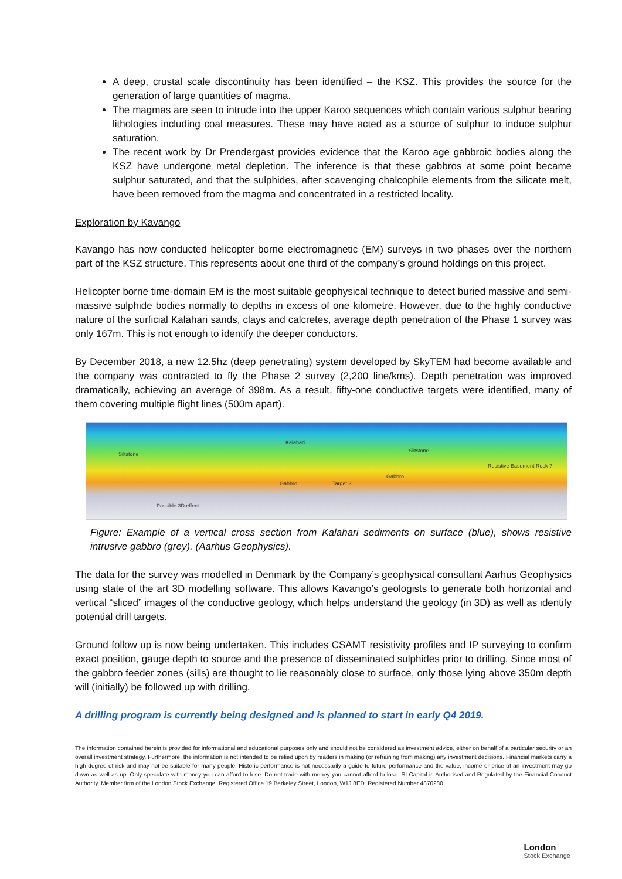A deep, crustal scale discontinuity has been identified – the KSZ. This provides the source for the generation of large quantities of magma.
The magmas are seen to intrude into the upper Karoo sequences which contain various sulphur bearing lithologies including coal measures. These may have acted as a source of sulphur to induce sulphur saturation.
The recent work by Dr Prendergast provides evidence that the Karoo age gabbroic bodies along the KSZ have undergone metal depletion. The inference is that these gabbros at some point became sulphur saturated, and that the sulphides, after scavenging chalcophile elements from the silicate melt, have been removed from the magma and concentrated in a restricted locality.
Exploration by Kavango
Kavango has now conducted helicopter borne electromagnetic (EM) surveys in two phases over the northern part of the KSZ structure. This represents about one third of the company’s ground holdings on this project.
Helicopter borne time-domain EM is the most suitable geophysical technique to detect buried massive and semi-massive sulphide bodies normally to depths in excess of one kilometre. However, due to the highly conductive nature of the surficial Kalahari sands, clays and calcretes, average depth penetration of the Phase 1 survey was only 167m. This is not enough to identify the deeper conductors.
By December 2018, a new 12.5hz (deep penetrating) system developed by SkyTEM had become available and the company was contracted to fly the Phase 2 survey (2,200 line/kms). Depth penetration was improved dramatically, achieving an average of 398m. As a result, fifty-one conductive targets were identified, many of them covering multiple flight lines (500m apart).
Kalahari
Siltstone
Siltstone
Gabbro Target ?
Gabbro
Resistive Basement Rock ?
Possible 3D effect
Figure: Example of a vertical cross section from Kalahari sediments on surface (blue), shows resistive intrusive gabbro (grey). (Aarhus Geophysics).
The data for the survey was modelled in Denmark by the Company’s geophysical consultant Aarhus Geophysics using state of the art 3D modelling software. This allows Kavango’s geologists to generate both horizontal and vertical “sliced” images of the conductive geology, which helps understand the geology (in 3D) as well as identify potential drill targets.
Ground follow up is now being undertaken. This includes CSAMT resistivity profiles and IP surveying to confirm exact position, gauge depth to source and the presence of disseminated sulphides prior to drilling. Since most of the gabbro feeder zones (sills) are thought to lie reasonably close to surface, only those lying above 350m depth will (initially) be followed up with drilling.
A drilling program is currently being designed and is planned to start in early Q4 2019.
The information contained herein is provided for informational and educational purposes only and should not be considered as investment advice, either on behalf of a particular security or an overall investment strategy. Furthermore, the information is not intended to be relied upon by readers in making (or refraining from making) any investment decisions. Financial markets carry a high degree of risk and may not be suitable for many people. Historic performance is not necessarily a guide to future performance and the value, income or price of an investment may go down as well as up. Only speculate with money you can afford to lose. Do not trade with money you cannot afford to lose. SI Capital is Authorised and Regulated by the Financial Conduct Authority. Member firm of the London Stock Exchange. Registered Office 19 Berkeley Street, London, W1J 8ED. Registered Number 4870280
London
Stock Exchange